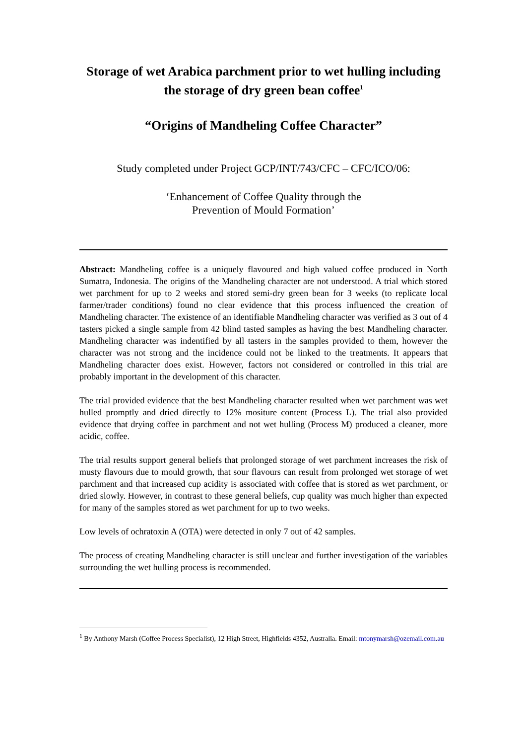Storage of wet Arabica parchment prior to wet hulling including the storage of dry green bean coffee<sup>1</sup>
“Origins of Mandheling Coffee Character”
Study completed under Project GCP/INT/743/CFC – CFC/ICO/06:
‘Enhancement of Coffee Quality through the
Prevention of Mould Formation’
Abstract: Mandheling coffee is a uniquely flavoured and high valued coffee produced in North Sumatra, Indonesia. The origins of the Mandheling character are not understood. A trial which stored wet parchment for up to 2 weeks and stored semi-dry green bean for 3 weeks (to replicate local farmer/trader conditions) found no clear evidence that this process influenced the creation of Mandheling character. The existence of an identifiable Mandheling character was verified as 3 out of 4 tasters picked a single sample from 42 blind tasted samples as having the best Mandheling character. Mandheling character was indentified by all tasters in the samples provided to them, however the character was not strong and the incidence could not be linked to the treatments. It appears that Mandheling character does exist. However, factors not considered or controlled in this trial are probably important in the development of this character.
The trial provided evidence that the best Mandheling character resulted when wet parchment was wet hulled promptly and dried directly to 12% mositure content (Process L). The trial also provided evidence that drying coffee in parchment and not wet hulling (Process M) produced a cleaner, more acidic, coffee.
The trial results support general beliefs that prolonged storage of wet parchment increases the risk of musty flavours due to mould growth, that sour flavours can result from prolonged wet storage of wet parchment and that increased cup acidity is associated with coffee that is stored as wet parchment, or dried slowly. However, in contrast to these general beliefs, cup quality was much higher than expected for many of the samples stored as wet parchment for up to two weeks.
Low levels of ochratoxin A (OTA) were detected in only 7 out of 42 samples.
The process of creating Mandheling character is still unclear and further investigation of the variables surrounding the wet hulling process is recommended.
<sup>1</sup> By Anthony Marsh (Coffee Process Specialist), 12 High Street, Highfields 4352, Australia. Email: mtonymarsh@ozemail.com.au